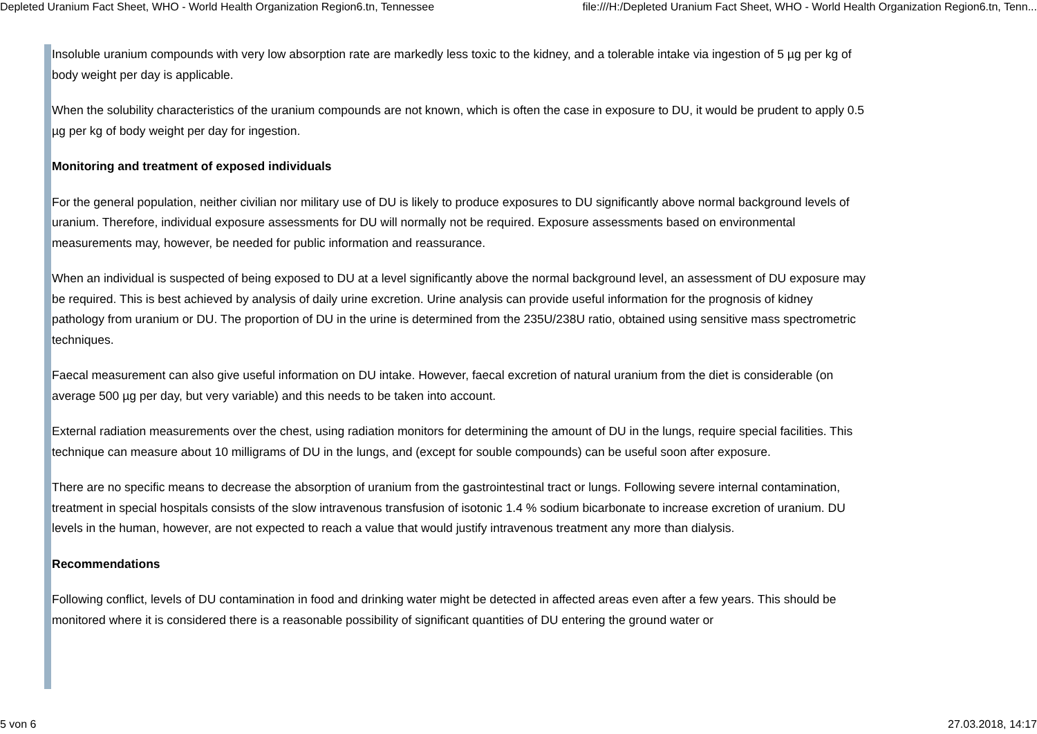Depleted Uranium Fact Sheet, WHO - World Health Organization Region6.tn, Tennessee file:///H:/Depleted Uranium Fact Sheet, WHO - World Health Organization Region6.tn, Tenn...
Insoluble uranium compounds with very low absorption rate are markedly less toxic to the kidney, and a tolerable intake via ingestion of 5 µg per kg of body weight per day is applicable.
When the solubility characteristics of the uranium compounds are not known, which is often the case in exposure to DU, it would be prudent to apply 0.5 µg per kg of body weight per day for ingestion.
Monitoring and treatment of exposed individuals
For the general population, neither civilian nor military use of DU is likely to produce exposures to DU significantly above normal background levels of uranium. Therefore, individual exposure assessments for DU will normally not be required. Exposure assessments based on environmental measurements may, however, be needed for public information and reassurance.
When an individual is suspected of being exposed to DU at a level significantly above the normal background level, an assessment of DU exposure may be required. This is best achieved by analysis of daily urine excretion. Urine analysis can provide useful information for the prognosis of kidney pathology from uranium or DU. The proportion of DU in the urine is determined from the 235U/238U ratio, obtained using sensitive mass spectrometric techniques.
Faecal measurement can also give useful information on DU intake. However, faecal excretion of natural uranium from the diet is considerable (on average 500 µg per day, but very variable) and this needs to be taken into account.
External radiation measurements over the chest, using radiation monitors for determining the amount of DU in the lungs, require special facilities. This technique can measure about 10 milligrams of DU in the lungs, and (except for souble compounds) can be useful soon after exposure.
There are no specific means to decrease the absorption of uranium from the gastrointestinal tract or lungs. Following severe internal contamination, treatment in special hospitals consists of the slow intravenous transfusion of isotonic 1.4 % sodium bicarbonate to increase excretion of uranium. DU levels in the human, however, are not expected to reach a value that would justify intravenous treatment any more than dialysis.
Recommendations
Following conflict, levels of DU contamination in food and drinking water might be detected in affected areas even after a few years. This should be monitored where it is considered there is a reasonable possibility of significant quantities of DU entering the ground water or
5 von 6 27.03.2018, 14:17